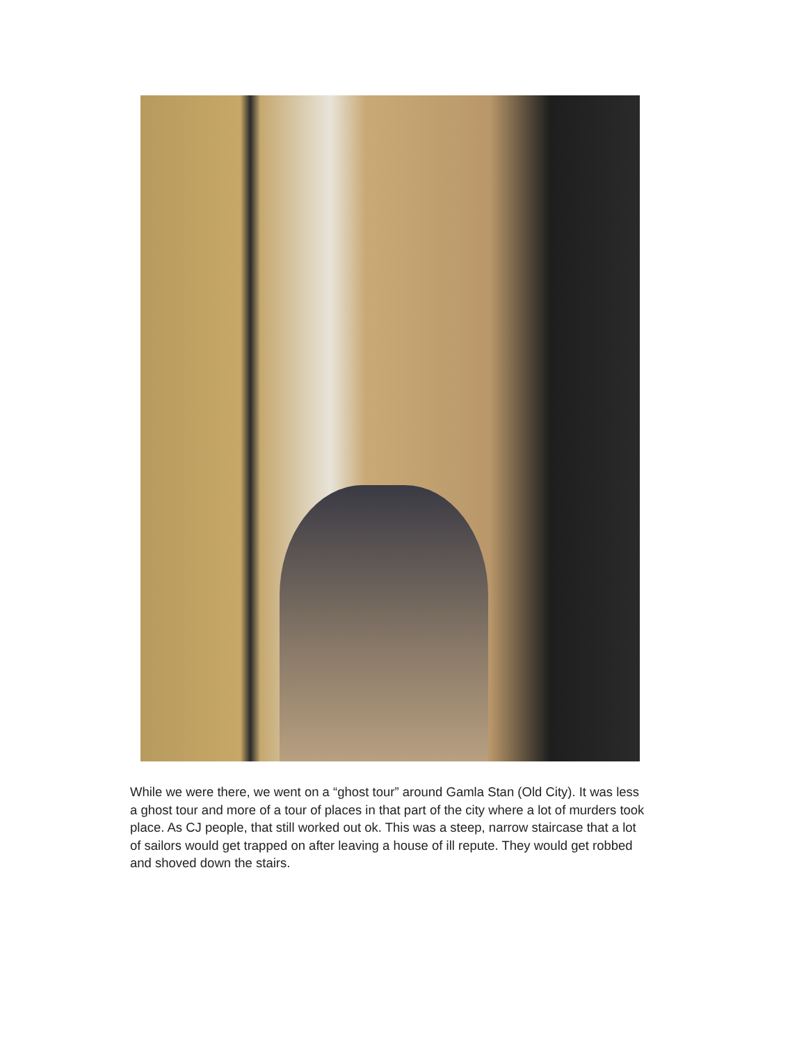While we were there, we went on a “ghost tour” around Gamla Stan (Old City). It was less a ghost tour and more of a tour of places in that part of the city where a lot of murders took place. As CJ people, that still worked out ok. This was a steep, narrow staircase that a lot of sailors would get trapped on after leaving a house of ill repute. They would get robbed and shoved down the stairs.